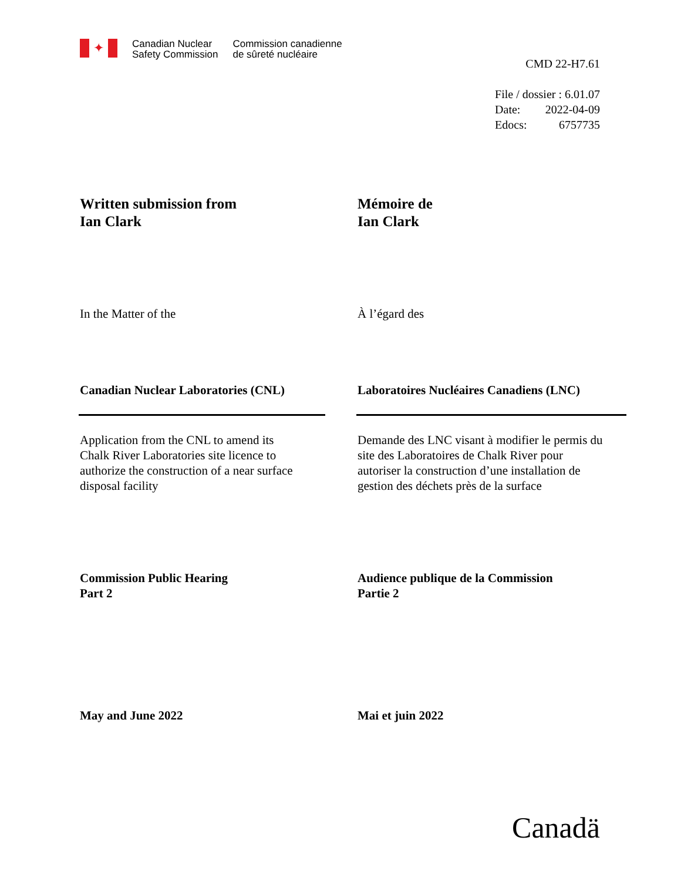✦
Canadian Nuclear
Safety Commission
Commission canadienne
de sûreté nucléaire
CMD 22-H7.61
File / dossier : 6.01.07
Date: 2022-04-09
Edocs: 6757735
Written submission from
Ian Clark
Mémoire de
Ian Clark
In the Matter of the À l’égard des
Canadian Nuclear Laboratories (CNL) Laboratoires Nucléaires Canadiens (LNC)
Application from the CNL to amend its
Chalk River Laboratories site licence to
authorize the construction of a near surface
disposal facility
Demande des LNC visant à modifier le permis du
site des Laboratoires de Chalk River pour
autoriser la construction d’une installation de
gestion des déchets près de la surface
Commission Public Hearing
Part 2
Audience publique de la Commission
Partie 2
May and June 2022 Mai et juin 2022
Canadä